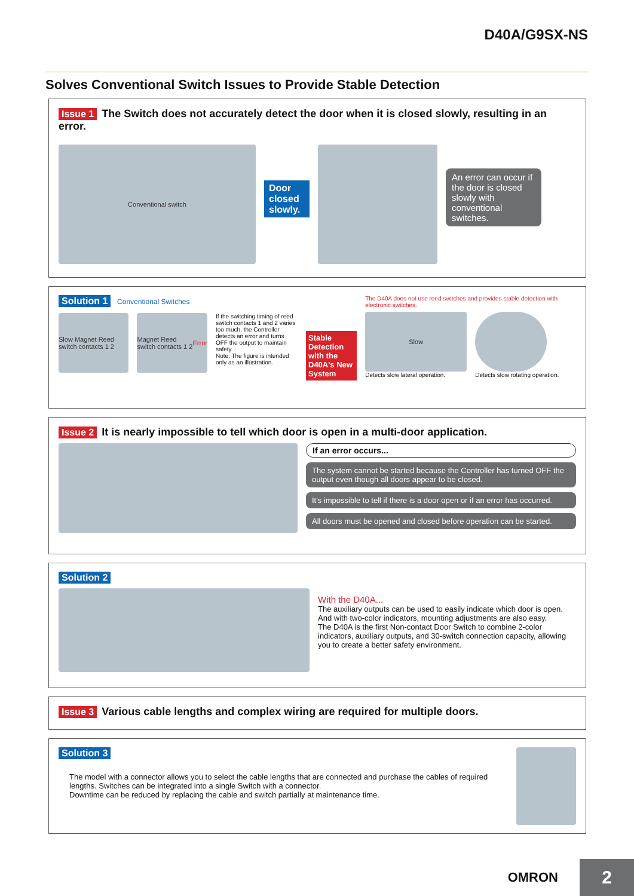D40A/G9SX-NS
Solves Conventional Switch Issues to Provide Stable Detection
Issue 1 The Switch does not accurately detect the door when it is closed slowly, resulting in an error.
Conventional switch
Door closed slowly.
An error can occur if the door is closed slowly with conventional switches.
Solution 1 Conventional Switches
Slow Magnet Reed switch contacts 1 2
Magnet Reed switch contacts 1 2 Error
If the switching timing of reed switch contacts 1 and 2 varies too much, the Controller detects an error and turns OFF the output to maintain safety.
Note: The figure is intended only as an illustration.
Stable Detection with the D40A's New System
The D40A does not use reed switches and provides stable detection with electronic switches.
Slow
Detects slow lateral operation.
Detects slow rotating operation.
Issue 2 It is nearly impossible to tell which door is open in a multi-door application.
If an error occurs...
The system cannot be started because the Controller has turned OFF the output even though all doors appear to be closed.
It's impossible to tell if there is a door open or if an error has occurred.
All doors must be opened and closed before operation can be started.
Solution 2
With the D40A...
The auxiliary outputs can be used to easily indicate which door is open.
And with two-color indicators, mounting adjustments are also easy.
The D40A is the first Non-contact Door Switch to combine 2-color indicators, auxiliary outputs, and 30-switch connection capacity, allowing you to create a better safety environment.
Issue 3 Various cable lengths and complex wiring are required for multiple doors.
Solution 3
The model with a connector allows you to select the cable lengths that are connected and purchase the cables of required lengths. Switches can be integrated into a single Switch with a connector.
Downtime can be reduced by replacing the cable and switch partially at maintenance time.
OMRON 2